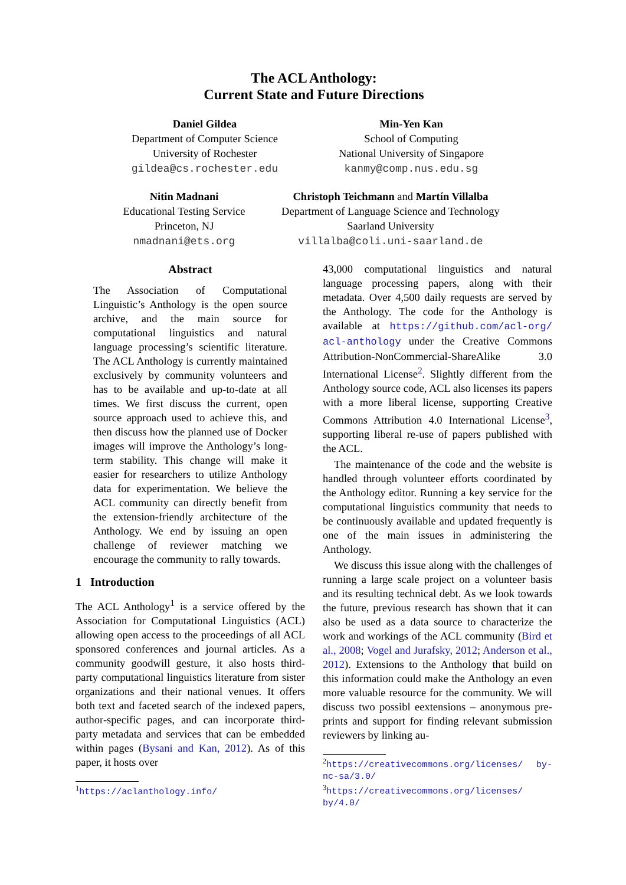The ACL Anthology:
Current State and Future Directions
Daniel Gildea
Department of Computer Science
University of Rochester
gildea@cs.rochester.edu
Min-Yen Kan
School of Computing
National University of Singapore
kanmy@comp.nus.edu.sg
Nitin Madnani
Educational Testing Service
Princeton, NJ
nmadnani@ets.org
Christoph Teichmann and Martín Villalba
Department of Language Science and Technology
Saarland University
villalba@coli.uni-saarland.de
Abstract
The Association of Computational Linguistic’s Anthology is the open source archive, and the main source for computational linguistics and natural language processing’s scientific literature. The ACL Anthology is currently maintained exclusively by community volunteers and has to be available and up-to-date at all times. We first discuss the current, open source approach used to achieve this, and then discuss how the planned use of Docker images will improve the Anthology’s long-term stability. This change will make it easier for researchers to utilize Anthology data for experimentation. We believe the ACL community can directly benefit from the extension-friendly architecture of the Anthology. We end by issuing an open challenge of reviewer matching we encourage the community to rally towards.
1 Introduction
The ACL Anthology<sup>1</sup> is a service offered by the Association for Computational Linguistics (ACL) allowing open access to the proceedings of all ACL sponsored conferences and journal articles. As a community goodwill gesture, it also hosts third-party computational linguistics literature from sister organizations and their national venues. It offers both text and faceted search of the indexed papers, author-specific pages, and can incorporate third-party metadata and services that can be embedded within pages (Bysani and Kan, 2012). As of this paper, it hosts over
<sup>1</sup> https://aclanthology.info/
43,000 computational linguistics and natural language processing papers, along with their metadata. Over 4,500 daily requests are served by the Anthology. The code for the Anthology is available at https://github.com/acl-org/ acl-anthology under the Creative Commons Attribution-NonCommercial-ShareAlike 3.0 International License<sup>2</sup>. Slightly different from the Anthology source code, ACL also licenses its papers with a more liberal license, supporting Creative Commons Attribution 4.0 International License<sup>3</sup>, supporting liberal re-use of papers published with the ACL.
The maintenance of the code and the website is handled through volunteer efforts coordinated by the Anthology editor. Running a key service for the computational linguistics community that needs to be continuously available and updated frequently is one of the main issues in administering the Anthology.
We discuss this issue along with the challenges of running a large scale project on a volunteer basis and its resulting technical debt. As we look towards the future, previous research has shown that it can also be used as a data source to characterize the work and workings of the ACL community (Bird et al., 2008; Vogel and Jurafsky, 2012; Anderson et al., 2012). Extensions to the Anthology that build on this information could make the Anthology an even more valuable resource for the community. We will discuss two possibl eextensions – anonymous pre-prints and support for finding relevant submission reviewers by linking au-
<sup>2</sup> https://creativecommons.org/licenses/ by-nc-sa/3.0/
<sup>3</sup> https://creativecommons.org/licenses/ by/4.0/